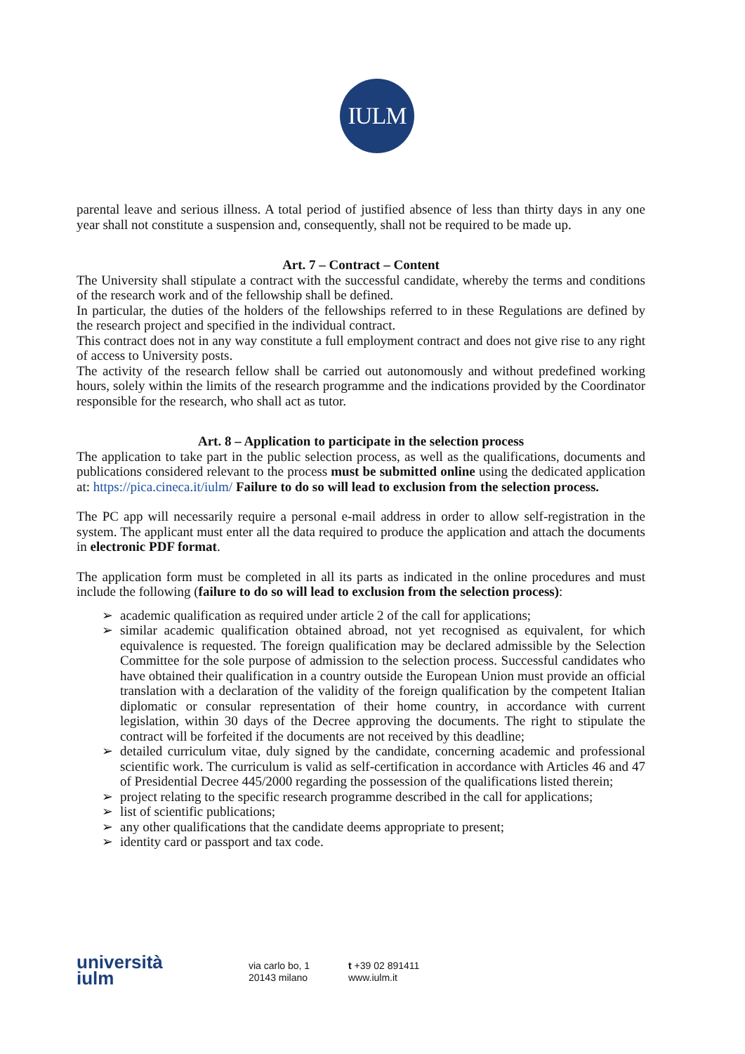IULM
parental leave and serious illness. A total period of justified absence of less than thirty days in any one year shall not constitute a suspension and, consequently, shall not be required to be made up.
Art. 7 – Contract – Content
The University shall stipulate a contract with the successful candidate, whereby the terms and conditions of the research work and of the fellowship shall be defined.
In particular, the duties of the holders of the fellowships referred to in these Regulations are defined by the research project and specified in the individual contract.
This contract does not in any way constitute a full employment contract and does not give rise to any right of access to University posts.
The activity of the research fellow shall be carried out autonomously and without predefined working hours, solely within the limits of the research programme and the indications provided by the Coordinator responsible for the research, who shall act as tutor.
Art. 8 – Application to participate in the selection process
The application to take part in the public selection process, as well as the qualifications, documents and publications considered relevant to the process must be submitted online using the dedicated application at: https://pica.cineca.it/iulm/ Failure to do so will lead to exclusion from the selection process.
The PC app will necessarily require a personal e-mail address in order to allow self-registration in the system. The applicant must enter all the data required to produce the application and attach the documents in electronic PDF format.
The application form must be completed in all its parts as indicated in the online procedures and must include the following (failure to do so will lead to exclusion from the selection process):
➢ academic qualification as required under article 2 of the call for applications;
➢ similar academic qualification obtained abroad, not yet recognised as equivalent, for which equivalence is requested. The foreign qualification may be declared admissible by the Selection Committee for the sole purpose of admission to the selection process. Successful candidates who have obtained their qualification in a country outside the European Union must provide an official translation with a declaration of the validity of the foreign qualification by the competent Italian diplomatic or consular representation of their home country, in accordance with current legislation, within 30 days of the Decree approving the documents. The right to stipulate the contract will be forfeited if the documents are not received by this deadline;
➢ detailed curriculum vitae, duly signed by the candidate, concerning academic and professional scientific work. The curriculum is valid as self-certification in accordance with Articles 46 and 47 of Presidential Decree 445/2000 regarding the possession of the qualifications listed therein;
➢ project relating to the specific research programme described in the call for applications;
➢ list of scientific publications;
➢ any other qualifications that the candidate deems appropriate to present;
➢ identity card or passport and tax code.
università
iulm
via carlo bo, 1
20143 milano
t +39 02 891411
www.iulm.it